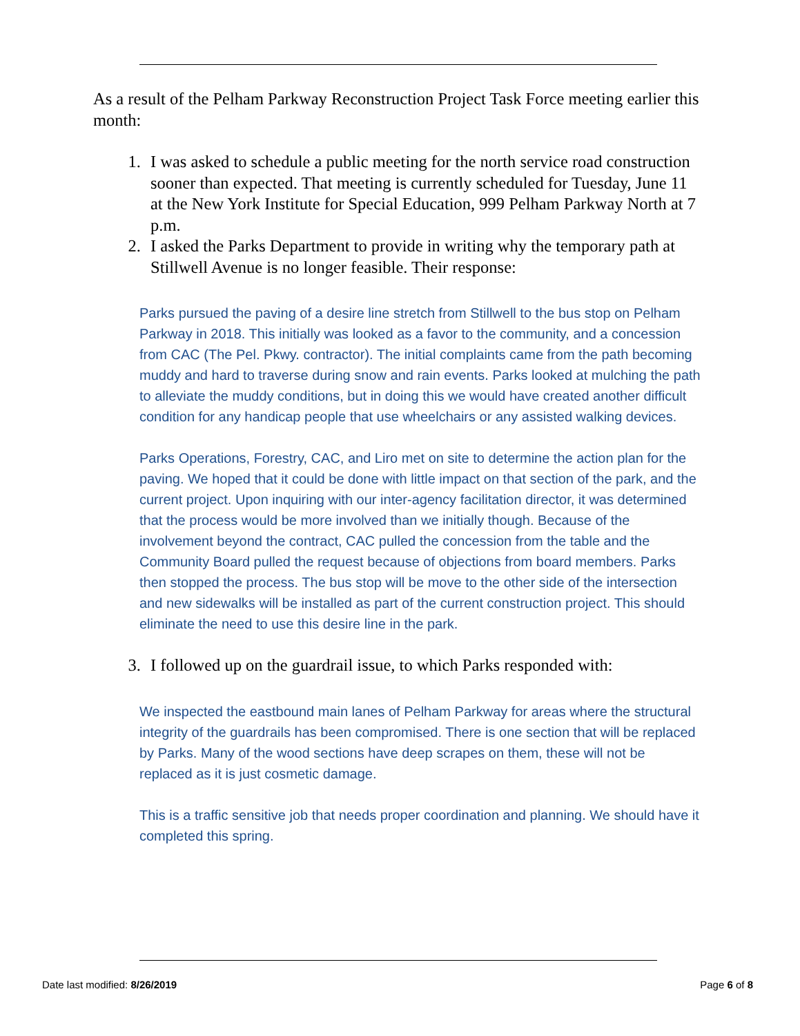As a result of the Pelham Parkway Reconstruction Project Task Force meeting earlier this month:
1. I was asked to schedule a public meeting for the north service road construction sooner than expected. That meeting is currently scheduled for Tuesday, June 11 at the New York Institute for Special Education, 999 Pelham Parkway North at 7 p.m.
2. I asked the Parks Department to provide in writing why the temporary path at Stillwell Avenue is no longer feasible. Their response:
Parks pursued the paving of a desire line stretch from Stillwell to the bus stop on Pelham Parkway in 2018. This initially was looked as a favor to the community, and a concession from CAC (The Pel. Pkwy. contractor). The initial complaints came from the path becoming muddy and hard to traverse during snow and rain events. Parks looked at mulching the path to alleviate the muddy conditions, but in doing this we would have created another difficult condition for any handicap people that use wheelchairs or any assisted walking devices.
Parks Operations, Forestry, CAC, and Liro met on site to determine the action plan for the paving. We hoped that it could be done with little impact on that section of the park, and the current project. Upon inquiring with our inter-agency facilitation director, it was determined that the process would be more involved than we initially though. Because of the involvement beyond the contract, CAC pulled the concession from the table and the Community Board pulled the request because of objections from board members. Parks then stopped the process. The bus stop will be move to the other side of the intersection and new sidewalks will be installed as part of the current construction project. This should eliminate the need to use this desire line in the park.
3. I followed up on the guardrail issue, to which Parks responded with:
We inspected the eastbound main lanes of Pelham Parkway for areas where the structural integrity of the guardrails has been compromised. There is one section that will be replaced by Parks. Many of the wood sections have deep scrapes on them, these will not be replaced as it is just cosmetic damage.
This is a traffic sensitive job that needs proper coordination and planning. We should have it completed this spring.
Date last modified: 8/26/2019 Page 6 of 8